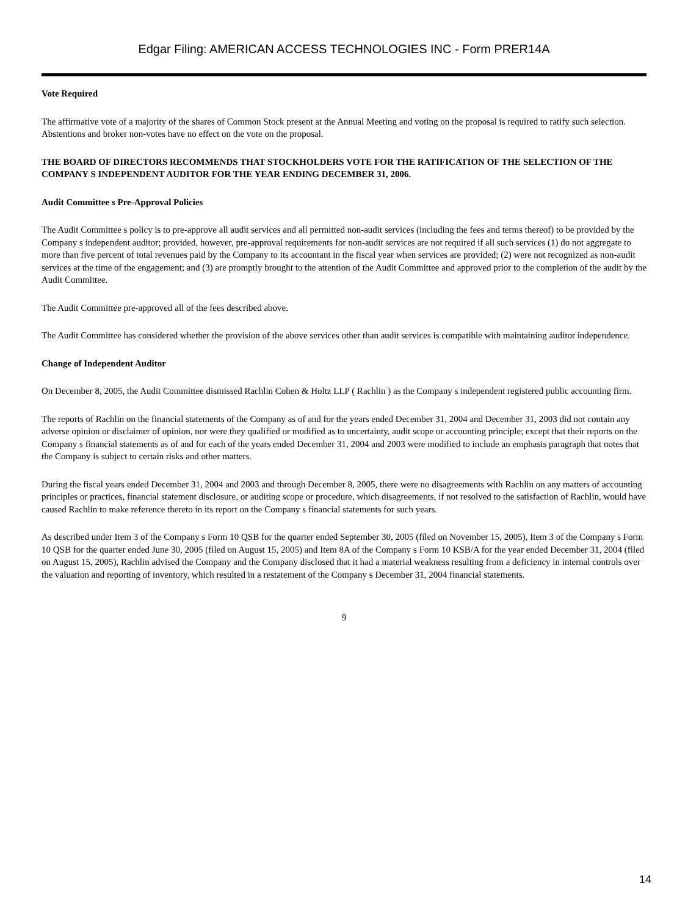Edgar Filing: AMERICAN ACCESS TECHNOLOGIES INC - Form PRER14A
Vote Required
The affirmative vote of a majority of the shares of Common Stock present at the Annual Meeting and voting on the proposal is required to ratify such selection. Abstentions and broker non-votes have no effect on the vote on the proposal.
THE BOARD OF DIRECTORS RECOMMENDS THAT STOCKHOLDERS VOTE FOR THE RATIFICATION OF THE SELECTION OF THE COMPANY S INDEPENDENT AUDITOR FOR THE YEAR ENDING DECEMBER 31, 2006.
Audit Committee s Pre-Approval Policies
The Audit Committee s policy is to pre-approve all audit services and all permitted non-audit services (including the fees and terms thereof) to be provided by the Company s independent auditor; provided, however, pre-approval requirements for non-audit services are not required if all such services (1) do not aggregate to more than five percent of total revenues paid by the Company to its accountant in the fiscal year when services are provided; (2) were not recognized as non-audit services at the time of the engagement; and (3) are promptly brought to the attention of the Audit Committee and approved prior to the completion of the audit by the Audit Committee.
The Audit Committee pre-approved all of the fees described above.
The Audit Committee has considered whether the provision of the above services other than audit services is compatible with maintaining auditor independence.
Change of Independent Auditor
On December 8, 2005, the Audit Committee dismissed Rachlin Cohen & Holtz LLP ( Rachlin ) as the Company s independent registered public accounting firm.
The reports of Rachlin on the financial statements of the Company as of and for the years ended December 31, 2004 and December 31, 2003 did not contain any adverse opinion or disclaimer of opinion, nor were they qualified or modified as to uncertainty, audit scope or accounting principle; except that their reports on the Company s financial statements as of and for each of the years ended December 31, 2004 and 2003 were modified to include an emphasis paragraph that notes that the Company is subject to certain risks and other matters.
During the fiscal years ended December 31, 2004 and 2003 and through December 8, 2005, there were no disagreements with Rachlin on any matters of accounting principles or practices, financial statement disclosure, or auditing scope or procedure, which disagreements, if not resolved to the satisfaction of Rachlin, would have caused Rachlin to make reference thereto in its report on the Company s financial statements for such years.
As described under Item 3 of the Company s Form 10 QSB for the quarter ended September 30, 2005 (filed on November 15, 2005), Item 3 of the Company s Form 10 QSB for the quarter ended June 30, 2005 (filed on August 15, 2005) and Item 8A of the Company s Form 10 KSB/A for the year ended December 31, 2004 (filed on August 15, 2005), Rachlin advised the Company and the Company disclosed that it had a material weakness resulting from a deficiency in internal controls over the valuation and reporting of inventory, which resulted in a restatement of the Company s December 31, 2004 financial statements.
9
14